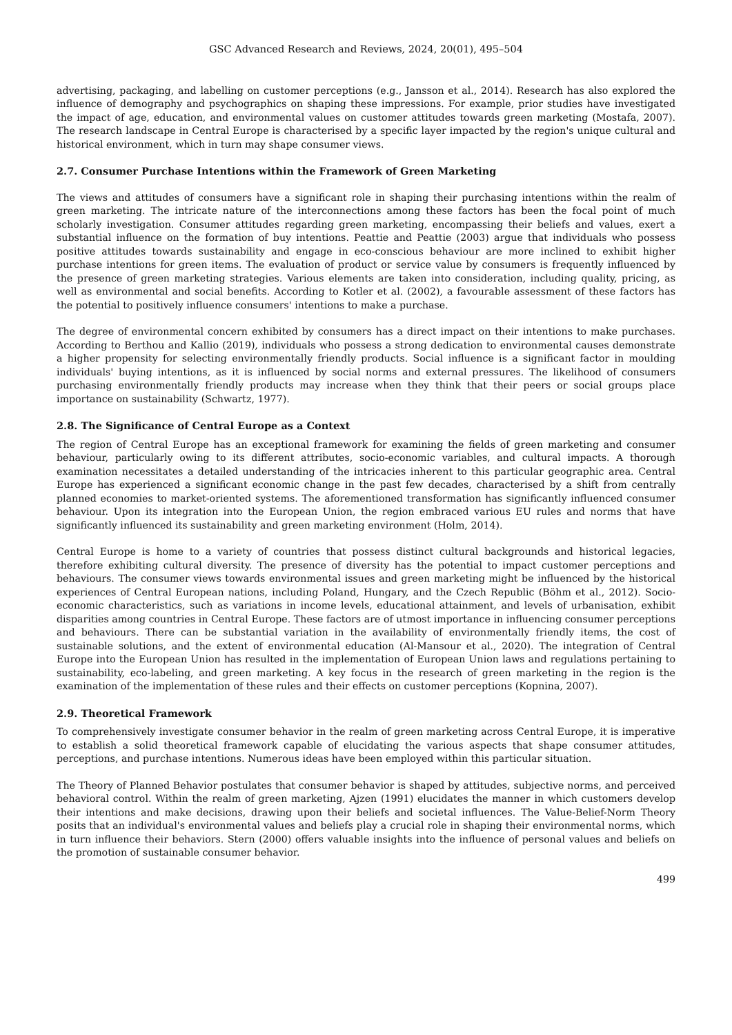GSC Advanced Research and Reviews, 2024, 20(01), 495–504
advertising, packaging, and labelling on customer perceptions (e.g., Jansson et al., 2014). Research has also explored the influence of demography and psychographics on shaping these impressions. For example, prior studies have investigated the impact of age, education, and environmental values on customer attitudes towards green marketing (Mostafa, 2007). The research landscape in Central Europe is characterised by a specific layer impacted by the region's unique cultural and historical environment, which in turn may shape consumer views.
2.7. Consumer Purchase Intentions within the Framework of Green Marketing
The views and attitudes of consumers have a significant role in shaping their purchasing intentions within the realm of green marketing. The intricate nature of the interconnections among these factors has been the focal point of much scholarly investigation. Consumer attitudes regarding green marketing, encompassing their beliefs and values, exert a substantial influence on the formation of buy intentions. Peattie and Peattie (2003) argue that individuals who possess positive attitudes towards sustainability and engage in eco-conscious behaviour are more inclined to exhibit higher purchase intentions for green items. The evaluation of product or service value by consumers is frequently influenced by the presence of green marketing strategies. Various elements are taken into consideration, including quality, pricing, as well as environmental and social benefits. According to Kotler et al. (2002), a favourable assessment of these factors has the potential to positively influence consumers' intentions to make a purchase.
The degree of environmental concern exhibited by consumers has a direct impact on their intentions to make purchases. According to Berthou and Kallio (2019), individuals who possess a strong dedication to environmental causes demonstrate a higher propensity for selecting environmentally friendly products. Social influence is a significant factor in moulding individuals' buying intentions, as it is influenced by social norms and external pressures. The likelihood of consumers purchasing environmentally friendly products may increase when they think that their peers or social groups place importance on sustainability (Schwartz, 1977).
2.8. The Significance of Central Europe as a Context
The region of Central Europe has an exceptional framework for examining the fields of green marketing and consumer behaviour, particularly owing to its different attributes, socio-economic variables, and cultural impacts. A thorough examination necessitates a detailed understanding of the intricacies inherent to this particular geographic area. Central Europe has experienced a significant economic change in the past few decades, characterised by a shift from centrally planned economies to market-oriented systems. The aforementioned transformation has significantly influenced consumer behaviour. Upon its integration into the European Union, the region embraced various EU rules and norms that have significantly influenced its sustainability and green marketing environment (Holm, 2014).
Central Europe is home to a variety of countries that possess distinct cultural backgrounds and historical legacies, therefore exhibiting cultural diversity. The presence of diversity has the potential to impact customer perceptions and behaviours. The consumer views towards environmental issues and green marketing might be influenced by the historical experiences of Central European nations, including Poland, Hungary, and the Czech Republic (Böhm et al., 2012). Socio-economic characteristics, such as variations in income levels, educational attainment, and levels of urbanisation, exhibit disparities among countries in Central Europe. These factors are of utmost importance in influencing consumer perceptions and behaviours. There can be substantial variation in the availability of environmentally friendly items, the cost of sustainable solutions, and the extent of environmental education (Al-Mansour et al., 2020). The integration of Central Europe into the European Union has resulted in the implementation of European Union laws and regulations pertaining to sustainability, eco-labeling, and green marketing. A key focus in the research of green marketing in the region is the examination of the implementation of these rules and their effects on customer perceptions (Kopnina, 2007).
2.9. Theoretical Framework
To comprehensively investigate consumer behavior in the realm of green marketing across Central Europe, it is imperative to establish a solid theoretical framework capable of elucidating the various aspects that shape consumer attitudes, perceptions, and purchase intentions. Numerous ideas have been employed within this particular situation.
The Theory of Planned Behavior postulates that consumer behavior is shaped by attitudes, subjective norms, and perceived behavioral control. Within the realm of green marketing, Ajzen (1991) elucidates the manner in which customers develop their intentions and make decisions, drawing upon their beliefs and societal influences. The Value-Belief-Norm Theory posits that an individual's environmental values and beliefs play a crucial role in shaping their environmental norms, which in turn influence their behaviors. Stern (2000) offers valuable insights into the influence of personal values and beliefs on the promotion of sustainable consumer behavior.
499